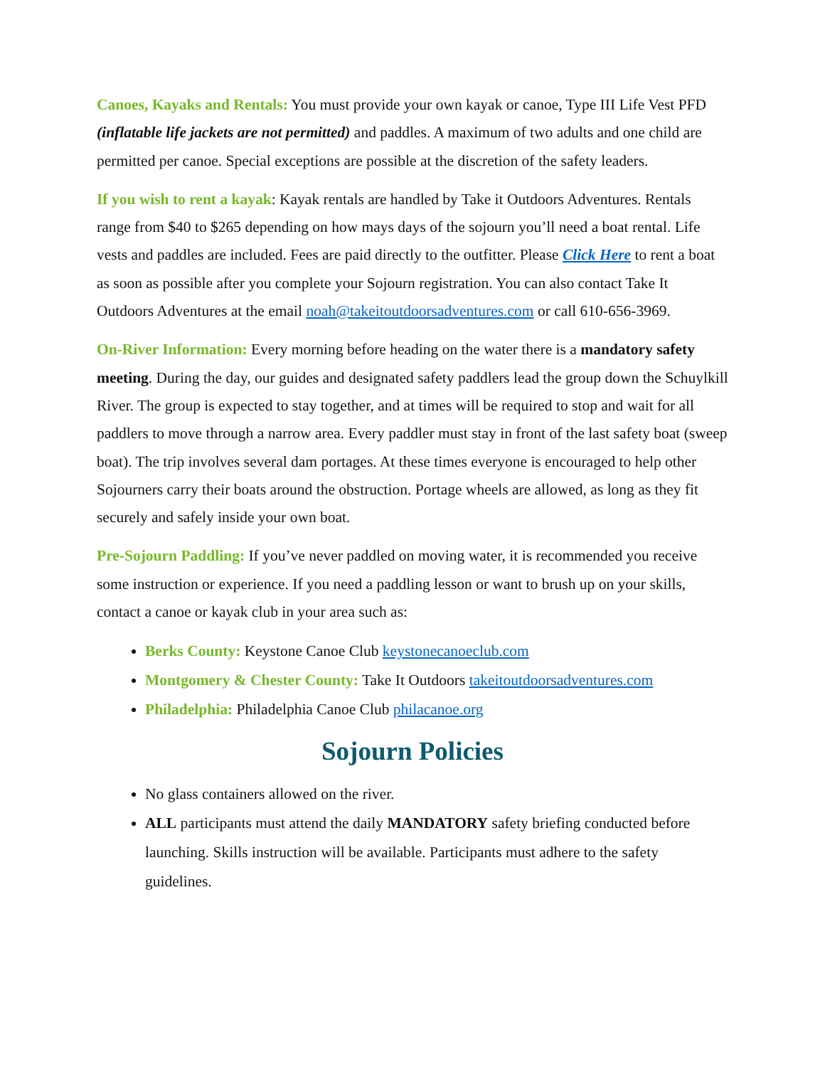Canoes, Kayaks and Rentals: You must provide your own kayak or canoe, Type III Life Vest PFD (inflatable life jackets are not permitted) and paddles. A maximum of two adults and one child are permitted per canoe. Special exceptions are possible at the discretion of the safety leaders.
If you wish to rent a kayak: Kayak rentals are handled by Take it Outdoors Adventures. Rentals range from $40 to $265 depending on how mays days of the sojourn you’ll need a boat rental. Life vests and paddles are included. Fees are paid directly to the outfitter. Please Click Here to rent a boat as soon as possible after you complete your Sojourn registration. You can also contact Take It Outdoors Adventures at the email noah@takeitoutdoorsadventures.com or call 610-656-3969.
On-River Information: Every morning before heading on the water there is a mandatory safety meeting. During the day, our guides and designated safety paddlers lead the group down the Schuylkill River. The group is expected to stay together, and at times will be required to stop and wait for all paddlers to move through a narrow area. Every paddler must stay in front of the last safety boat (sweep boat). The trip involves several dam portages. At these times everyone is encouraged to help other Sojourners carry their boats around the obstruction. Portage wheels are allowed, as long as they fit securely and safely inside your own boat.
Pre-Sojourn Paddling: If you’ve never paddled on moving water, it is recommended you receive some instruction or experience. If you need a paddling lesson or want to brush up on your skills, contact a canoe or kayak club in your area such as:
Berks County: Keystone Canoe Club keystonecanoeclub.com
Montgomery & Chester County: Take It Outdoors takeitoutdoorsadventures.com
Philadelphia: Philadelphia Canoe Club philacanoe.org
Sojourn Policies
No glass containers allowed on the river.
ALL participants must attend the daily MANDATORY safety briefing conducted before launching. Skills instruction will be available. Participants must adhere to the safety guidelines.